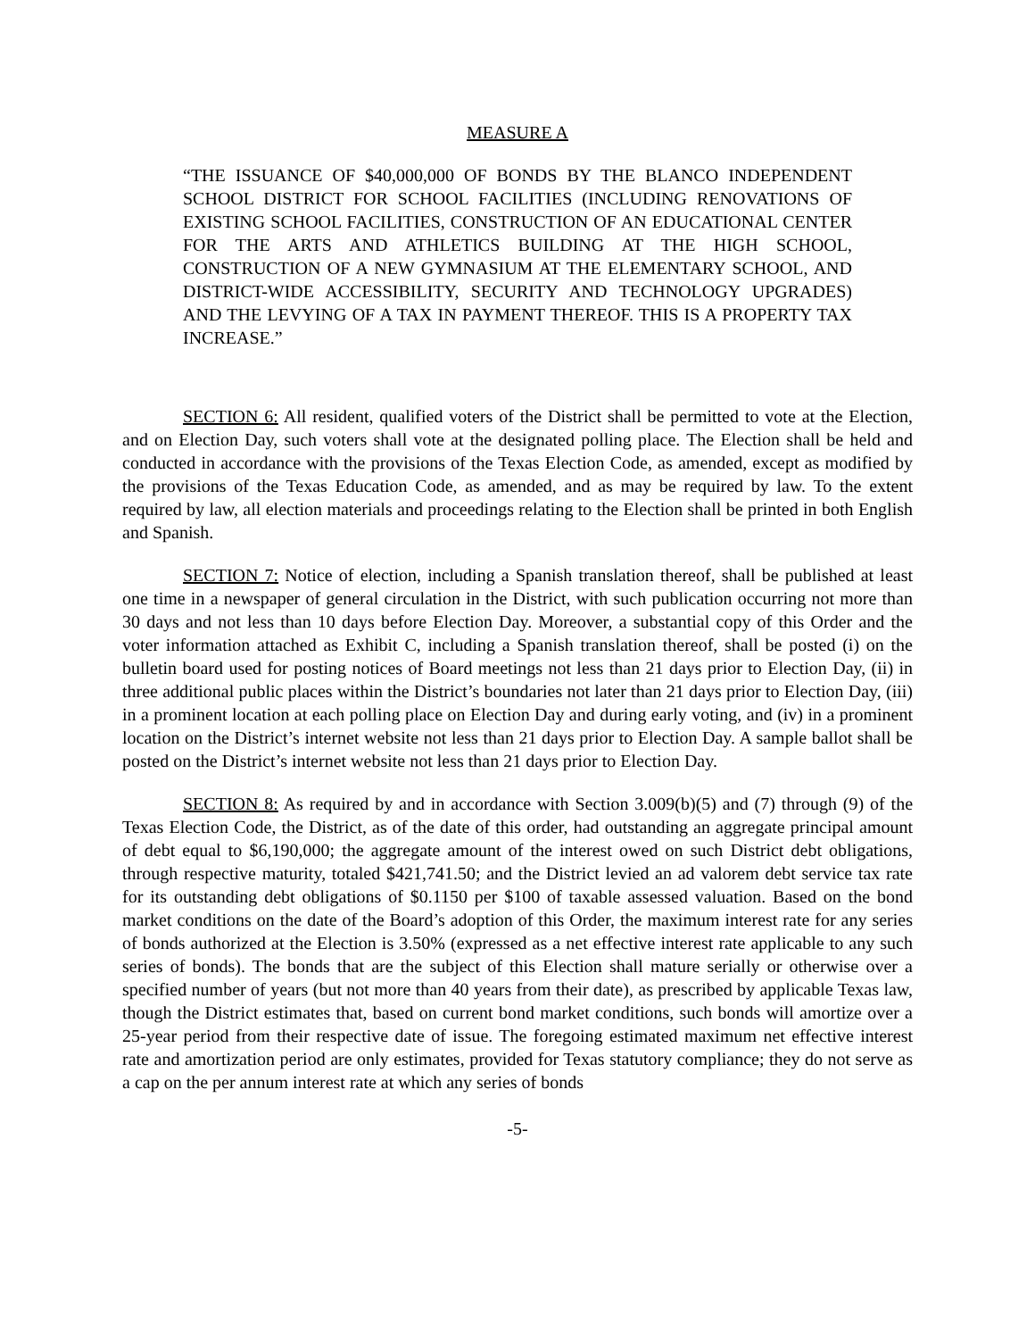MEASURE A
“THE ISSUANCE OF $40,000,000 OF BONDS BY THE BLANCO INDEPENDENT SCHOOL DISTRICT FOR SCHOOL FACILITIES (INCLUDING RENOVATIONS OF EXISTING SCHOOL FACILITIES, CONSTRUCTION OF AN EDUCATIONAL CENTER FOR THE ARTS AND ATHLETICS BUILDING AT THE HIGH SCHOOL, CONSTRUCTION OF A NEW GYMNASIUM AT THE ELEMENTARY SCHOOL, AND DISTRICT-WIDE ACCESSIBILITY, SECURITY AND TECHNOLOGY UPGRADES) AND THE LEVYING OF A TAX IN PAYMENT THEREOF. THIS IS A PROPERTY TAX INCREASE.”
SECTION 6: All resident, qualified voters of the District shall be permitted to vote at the Election, and on Election Day, such voters shall vote at the designated polling place. The Election shall be held and conducted in accordance with the provisions of the Texas Election Code, as amended, except as modified by the provisions of the Texas Education Code, as amended, and as may be required by law. To the extent required by law, all election materials and proceedings relating to the Election shall be printed in both English and Spanish.
SECTION 7: Notice of election, including a Spanish translation thereof, shall be published at least one time in a newspaper of general circulation in the District, with such publication occurring not more than 30 days and not less than 10 days before Election Day. Moreover, a substantial copy of this Order and the voter information attached as Exhibit C, including a Spanish translation thereof, shall be posted (i) on the bulletin board used for posting notices of Board meetings not less than 21 days prior to Election Day, (ii) in three additional public places within the District’s boundaries not later than 21 days prior to Election Day, (iii) in a prominent location at each polling place on Election Day and during early voting, and (iv) in a prominent location on the District’s internet website not less than 21 days prior to Election Day. A sample ballot shall be posted on the District’s internet website not less than 21 days prior to Election Day.
SECTION 8: As required by and in accordance with Section 3.009(b)(5) and (7) through (9) of the Texas Election Code, the District, as of the date of this order, had outstanding an aggregate principal amount of debt equal to $6,190,000; the aggregate amount of the interest owed on such District debt obligations, through respective maturity, totaled $421,741.50; and the District levied an ad valorem debt service tax rate for its outstanding debt obligations of $0.1150 per $100 of taxable assessed valuation. Based on the bond market conditions on the date of the Board’s adoption of this Order, the maximum interest rate for any series of bonds authorized at the Election is 3.50% (expressed as a net effective interest rate applicable to any such series of bonds). The bonds that are the subject of this Election shall mature serially or otherwise over a specified number of years (but not more than 40 years from their date), as prescribed by applicable Texas law, though the District estimates that, based on current bond market conditions, such bonds will amortize over a 25-year period from their respective date of issue. The foregoing estimated maximum net effective interest rate and amortization period are only estimates, provided for Texas statutory compliance; they do not serve as a cap on the per annum interest rate at which any series of bonds
-5-